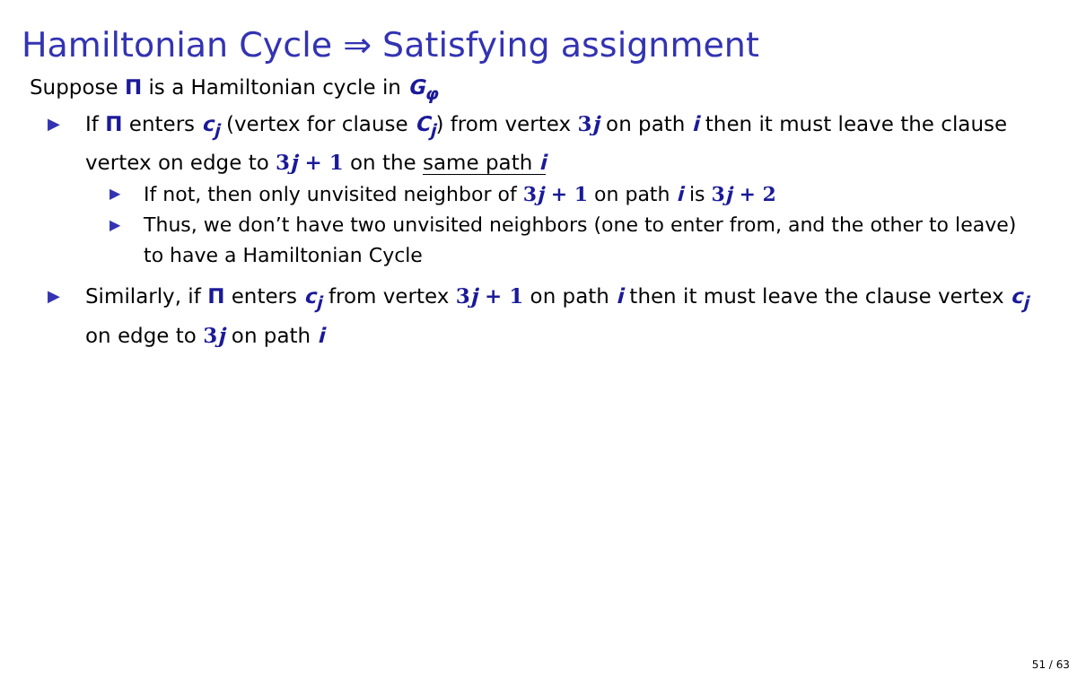Hamiltonian Cycle ⇒ Satisfying assignment
Suppose Π is a Hamiltonian cycle in G<sub>φ</sub>
▶ If Π enters c<sub>j</sub> (vertex for clause C<sub>j</sub>) from vertex 3j on path i then it must leave the clause vertex on edge to 3j + 1 on the same path i
▶ If not, then only unvisited neighbor of 3j + 1 on path i is 3j + 2
▶ Thus, we don’t have two unvisited neighbors (one to enter from, and the other to leave) to have a Hamiltonian Cycle
▶ Similarly, if Π enters c<sub>j</sub> from vertex 3j + 1 on path i then it must leave the clause vertex c<sub>j</sub> on edge to 3j on path i
51 / 63